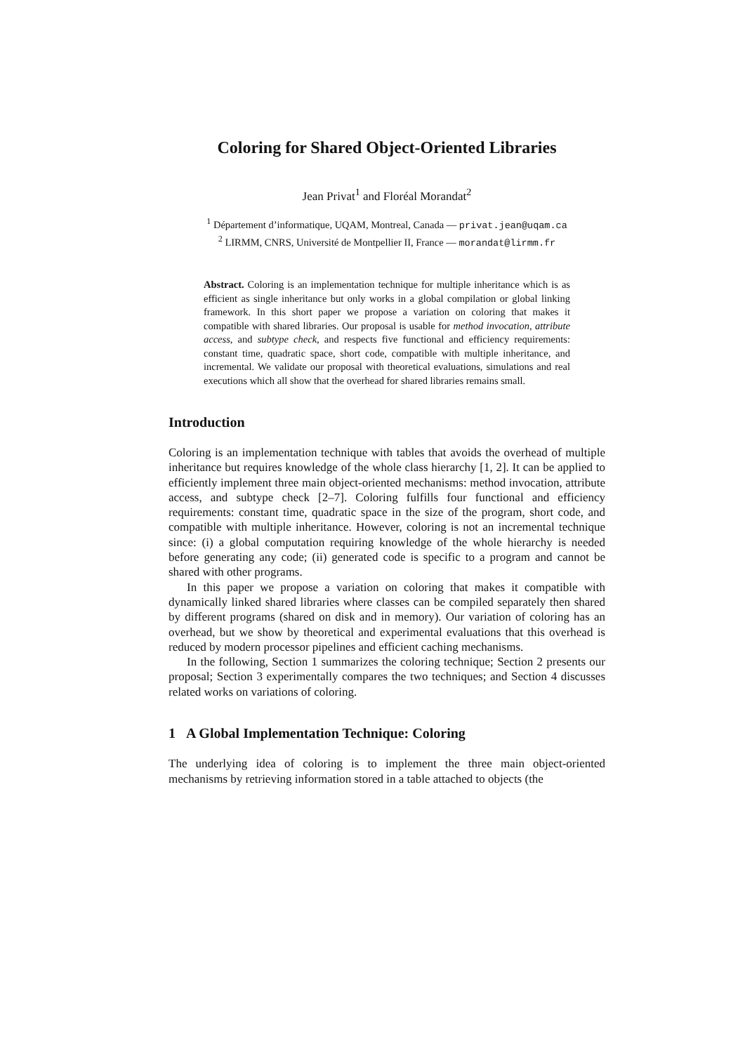Coloring for Shared Object-Oriented Libraries
Jean Privat<sup>1</sup> and Floréal Morandat<sup>2</sup>
<sup>1</sup> Département d’informatique, UQAM, Montreal, Canada — privat.jean@uqam.ca
<sup>2</sup> LIRMM, CNRS, Université de Montpellier II, France — morandat@lirmm.fr
Abstract. Coloring is an implementation technique for multiple inheritance which is as efficient as single inheritance but only works in a global compilation or global linking framework. In this short paper we propose a variation on coloring that makes it compatible with shared libraries. Our proposal is usable for method invocation, attribute access, and subtype check, and respects five functional and efficiency requirements: constant time, quadratic space, short code, compatible with multiple inheritance, and incremental. We validate our proposal with theoretical evaluations, simulations and real executions which all show that the overhead for shared libraries remains small.
Introduction
Coloring is an implementation technique with tables that avoids the overhead of multiple inheritance but requires knowledge of the whole class hierarchy [1, 2]. It can be applied to efficiently implement three main object-oriented mechanisms: method invocation, attribute access, and subtype check [2–7]. Coloring fulfills four functional and efficiency requirements: constant time, quadratic space in the size of the program, short code, and compatible with multiple inheritance. However, coloring is not an incremental technique since: (i) a global computation requiring knowledge of the whole hierarchy is needed before generating any code; (ii) generated code is specific to a program and cannot be shared with other programs.
In this paper we propose a variation on coloring that makes it compatible with dynamically linked shared libraries where classes can be compiled separately then shared by different programs (shared on disk and in memory). Our variation of coloring has an overhead, but we show by theoretical and experimental evaluations that this overhead is reduced by modern processor pipelines and efficient caching mechanisms.
In the following, Section 1 summarizes the coloring technique; Section 2 presents our proposal; Section 3 experimentally compares the two techniques; and Section 4 discusses related works on variations of coloring.
1 A Global Implementation Technique: Coloring
The underlying idea of coloring is to implement the three main object-oriented mechanisms by retrieving information stored in a table attached to objects (the